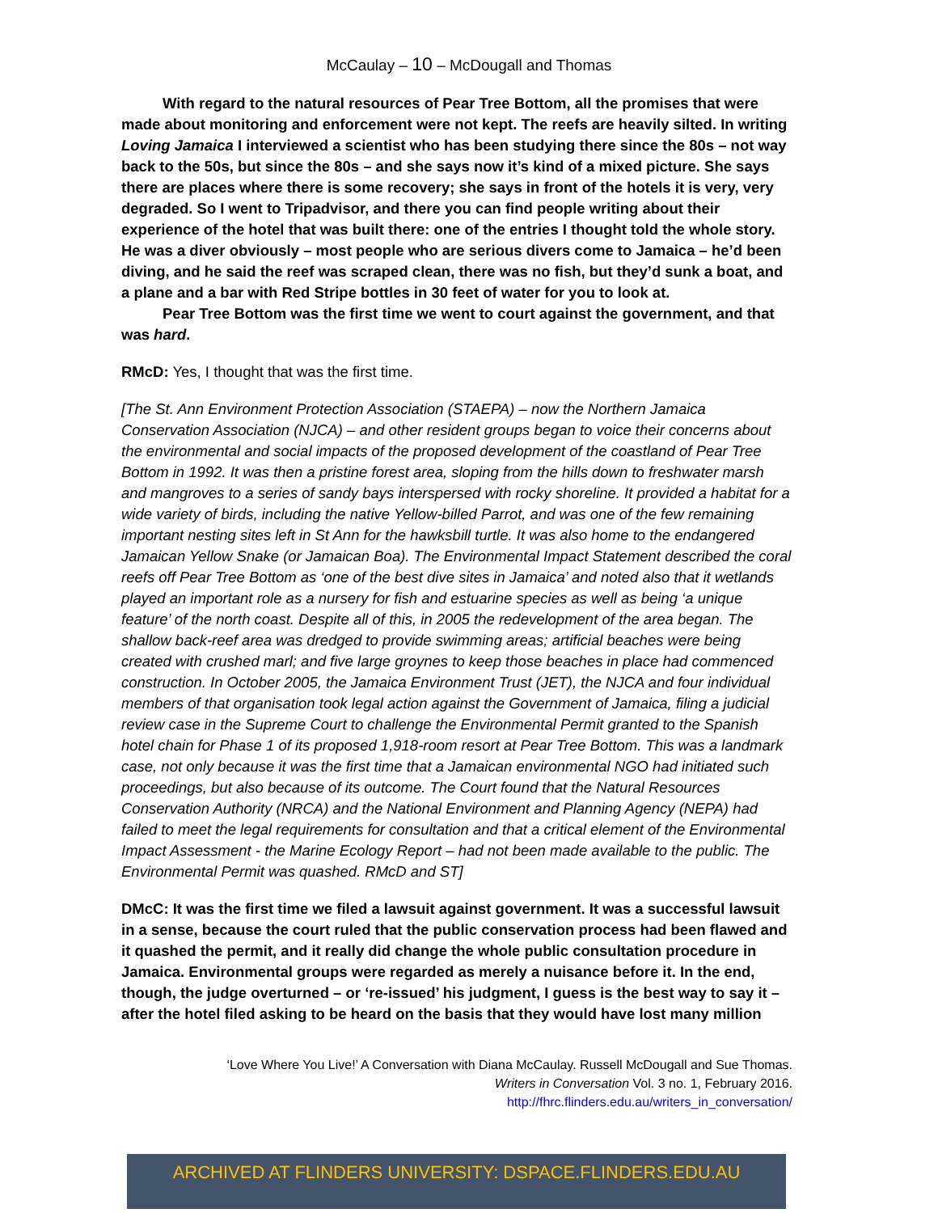McCaulay – 10 – McDougall and Thomas
With regard to the natural resources of Pear Tree Bottom, all the promises that were made about monitoring and enforcement were not kept. The reefs are heavily silted. In writing Loving Jamaica I interviewed a scientist who has been studying there since the 80s – not way back to the 50s, but since the 80s – and she says now it’s kind of a mixed picture. She says there are places where there is some recovery; she says in front of the hotels it is very, very degraded. So I went to Tripadvisor, and there you can find people writing about their experience of the hotel that was built there: one of the entries I thought told the whole story. He was a diver obviously – most people who are serious divers come to Jamaica – he’d been diving, and he said the reef was scraped clean, there was no fish, but they’d sunk a boat, and a plane and a bar with Red Stripe bottles in 30 feet of water for you to look at.
Pear Tree Bottom was the first time we went to court against the government, and that was hard.
RMcD: Yes, I thought that was the first time.
[The St. Ann Environment Protection Association (STAEPA) – now the Northern Jamaica Conservation Association (NJCA) – and other resident groups began to voice their concerns about the environmental and social impacts of the proposed development of the coastland of Pear Tree Bottom in 1992. It was then a pristine forest area, sloping from the hills down to freshwater marsh and mangroves to a series of sandy bays interspersed with rocky shoreline. It provided a habitat for a wide variety of birds, including the native Yellow-billed Parrot, and was one of the few remaining important nesting sites left in St Ann for the hawksbill turtle. It was also home to the endangered Jamaican Yellow Snake (or Jamaican Boa). The Environmental Impact Statement described the coral reefs off Pear Tree Bottom as ‘one of the best dive sites in Jamaica’ and noted also that it wetlands played an important role as a nursery for fish and estuarine species as well as being ‘a unique feature’ of the north coast. Despite all of this, in 2005 the redevelopment of the area began. The shallow back-reef area was dredged to provide swimming areas; artificial beaches were being created with crushed marl; and five large groynes to keep those beaches in place had commenced construction. In October 2005, the Jamaica Environment Trust (JET), the NJCA and four individual members of that organisation took legal action against the Government of Jamaica, filing a judicial review case in the Supreme Court to challenge the Environmental Permit granted to the Spanish hotel chain for Phase 1 of its proposed 1,918-room resort at Pear Tree Bottom. This was a landmark case, not only because it was the first time that a Jamaican environmental NGO had initiated such proceedings, but also because of its outcome. The Court found that the Natural Resources Conservation Authority (NRCA) and the National Environment and Planning Agency (NEPA) had failed to meet the legal requirements for consultation and that a critical element of the Environmental Impact Assessment - the Marine Ecology Report – had not been made available to the public. The Environmental Permit was quashed. RMcD and ST]
DMcC: It was the first time we filed a lawsuit against government. It was a successful lawsuit in a sense, because the court ruled that the public conservation process had been flawed and it quashed the permit, and it really did change the whole public consultation procedure in Jamaica. Environmental groups were regarded as merely a nuisance before it. In the end, though, the judge overturned – or ‘re-issued’ his judgment, I guess is the best way to say it – after the hotel filed asking to be heard on the basis that they would have lost many million
‘Love Where You Live!’ A Conversation with Diana McCaulay. Russell McDougall and Sue Thomas.
Writers in Conversation Vol. 3 no. 1, February 2016.
http://fhrc.flinders.edu.au/writers_in_conversation/
ARCHIVED AT FLINDERS UNIVERSITY: DSPACE.FLINDERS.EDU.AU